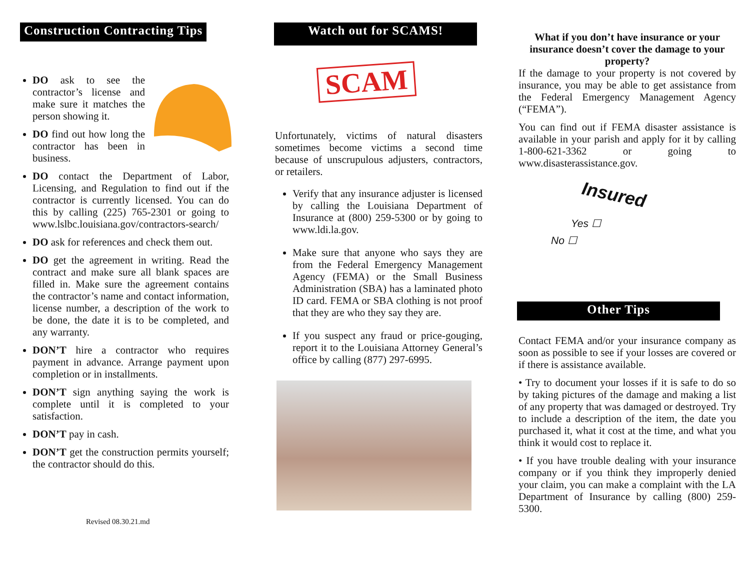Construction Contracting Tips
DO ask to see the contractor’s license and make sure it matches the person showing it.
DO find out how long the contractor has been in business.
DO contact the Department of Labor, Licensing, and Regulation to find out if the contractor is currently licensed. You can do this by calling (225) 765-2301 or going to www.lslbc.louisiana.gov/contractors-search/
DO ask for references and check them out.
DO get the agreement in writing. Read the contract and make sure all blank spaces are filled in. Make sure the agreement contains the contractor’s name and contact information, license number, a description of the work to be done, the date it is to be completed, and any warranty.
DON’T hire a contractor who requires payment in advance. Arrange payment upon completion or in installments.
DON’T sign anything saying the work is complete until it is completed to your satisfaction.
DON’T pay in cash.
DON’T get the construction permits yourself; the contractor should do this.
Revised 08.30.21.md
Watch out for SCAMS!
SCAM
Unfortunately, victims of natural disasters sometimes become victims a second time because of unscrupulous adjusters, contractors, or retailers.
Verify that any insurance adjuster is licensed by calling the Louisiana Department of Insurance at (800) 259-5300 or by going to www.ldi.la.gov.
Make sure that anyone who says they are from the Federal Emergency Management Agency (FEMA) or the Small Business Administration (SBA) has a laminated photo ID card. FEMA or SBA clothing is not proof that they are who they say they are.
If you suspect any fraud or price-gouging, report it to the Louisiana Attorney General’s office by calling (877) 297-6995.
What if you don’t have insurance or your insurance doesn’t cover the damage to your property?
If the damage to your property is not covered by insurance, you may be able to get assistance from the Federal Emergency Management Agency (“FEMA”).
You can find out if FEMA disaster assistance is available in your parish and apply for it by calling 1-800-621-3362 or going to www.disasterassistance.gov.
Insured
Yes ☐
No ☐
Other Tips
Contact FEMA and/or your insurance company as soon as possible to see if your losses are covered or if there is assistance available.
• Try to document your losses if it is safe to do so by taking pictures of the damage and making a list of any property that was damaged or destroyed. Try to include a description of the item, the date you purchased it, what it cost at the time, and what you think it would cost to replace it.
• If you have trouble dealing with your insurance company or if you think they improperly denied your claim, you can make a complaint with the LA Department of Insurance by calling (800) 259-5300.